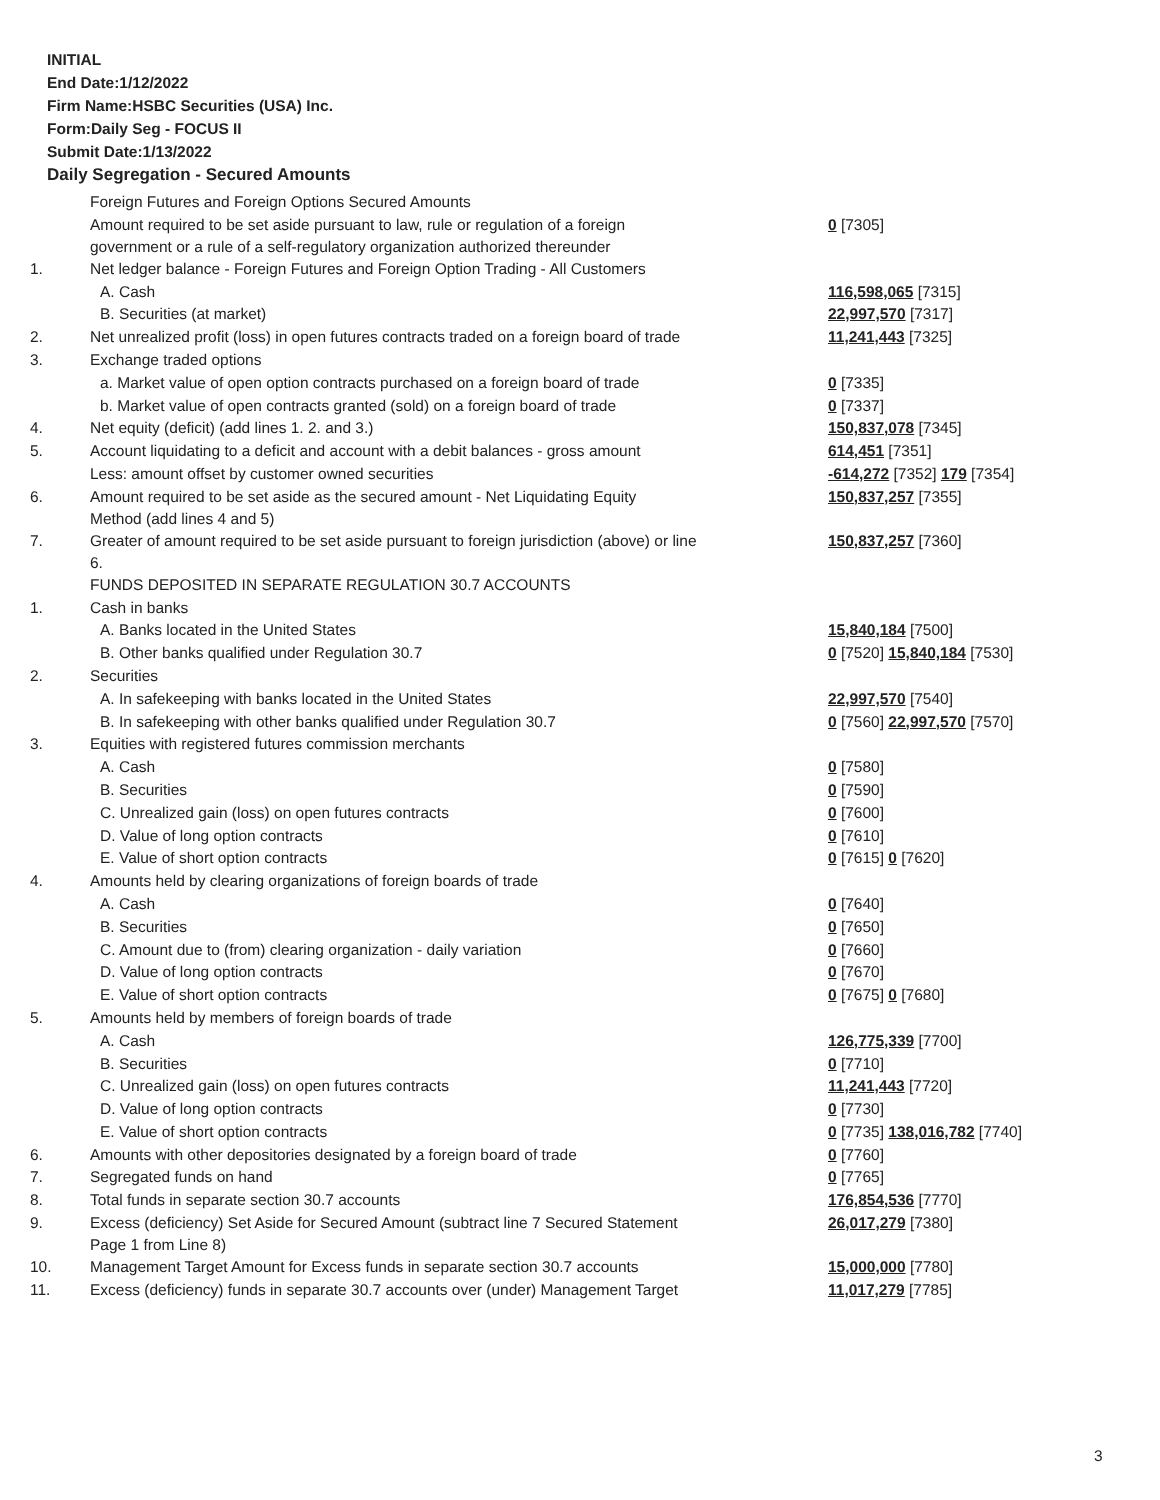INITIAL
End Date:1/12/2022
Firm Name:HSBC Securities (USA) Inc.
Form:Daily Seg - FOCUS II
Submit Date:1/13/2022
Daily Segregation - Secured Amounts
| | Foreign Futures and Foreign Options Secured Amounts | |
| | Amount required to be set aside pursuant to law, rule or regulation of a foreign government or a rule of a self-regulatory organization authorized thereunder | 0 [7305] |
| 1. | Net ledger balance - Foreign Futures and Foreign Option Trading - All Customers | |
| | A. Cash | 116,598,065 [7315] |
| | B. Securities (at market) | 22,997,570 [7317] |
| 2. | Net unrealized profit (loss) in open futures contracts traded on a foreign board of trade | 11,241,443 [7325] |
| 3. | Exchange traded options | |
| | a. Market value of open option contracts purchased on a foreign board of trade | 0 [7335] |
| | b. Market value of open contracts granted (sold) on a foreign board of trade | 0 [7337] |
| 4. | Net equity (deficit) (add lines 1. 2. and 3.) | 150,837,078 [7345] |
| 5. | Account liquidating to a deficit and account with a debit balances - gross amount | 614,451 [7351] |
| | Less: amount offset by customer owned securities | -614,272 [7352] 179 [7354] |
| 6. | Amount required to be set aside as the secured amount - Net Liquidating Equity Method (add lines 4 and 5) | 150,837,257 [7355] |
| 7. | Greater of amount required to be set aside pursuant to foreign jurisdiction (above) or line 6. | 150,837,257 [7360] |
| | FUNDS DEPOSITED IN SEPARATE REGULATION 30.7 ACCOUNTS | |
| 1. | Cash in banks | |
| | A. Banks located in the United States | 15,840,184 [7500] |
| | B. Other banks qualified under Regulation 30.7 | 0 [7520] 15,840,184 [7530] |
| 2. | Securities | |
| | A. In safekeeping with banks located in the United States | 22,997,570 [7540] |
| | B. In safekeeping with other banks qualified under Regulation 30.7 | 0 [7560] 22,997,570 [7570] |
| 3. | Equities with registered futures commission merchants | |
| | A. Cash | 0 [7580] |
| | B. Securities | 0 [7590] |
| | C. Unrealized gain (loss) on open futures contracts | 0 [7600] |
| | D. Value of long option contracts | 0 [7610] |
| | E. Value of short option contracts | 0 [7615] 0 [7620] |
| 4. | Amounts held by clearing organizations of foreign boards of trade | |
| | A. Cash | 0 [7640] |
| | B. Securities | 0 [7650] |
| | C. Amount due to (from) clearing organization - daily variation | 0 [7660] |
| | D. Value of long option contracts | 0 [7670] |
| | E. Value of short option contracts | 0 [7675] 0 [7680] |
| 5. | Amounts held by members of foreign boards of trade | |
| | A. Cash | 126,775,339 [7700] |
| | B. Securities | 0 [7710] |
| | C. Unrealized gain (loss) on open futures contracts | 11,241,443 [7720] |
| | D. Value of long option contracts | 0 [7730] |
| | E. Value of short option contracts | 0 [7735] 138,016,782 [7740] |
| 6. | Amounts with other depositories designated by a foreign board of trade | 0 [7760] |
| 7. | Segregated funds on hand | 0 [7765] |
| 8. | Total funds in separate section 30.7 accounts | 176,854,536 [7770] |
| 9. | Excess (deficiency) Set Aside for Secured Amount (subtract line 7 Secured Statement Page 1 from Line 8) | 26,017,279 [7380] |
| 10. | Management Target Amount for Excess funds in separate section 30.7 accounts | 15,000,000 [7780] |
| 11. | Excess (deficiency) funds in separate 30.7 accounts over (under) Management Target | 11,017,279 [7785] |
3